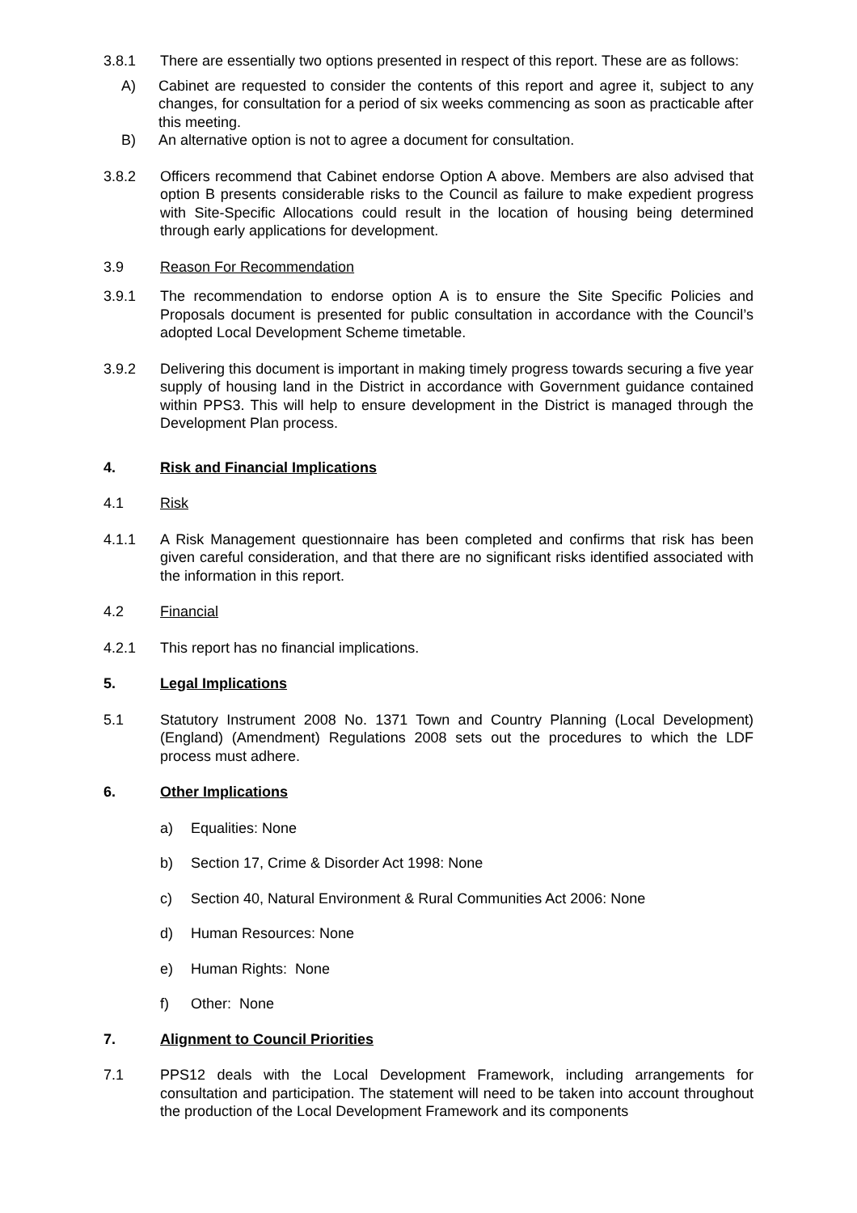3.8.1 There are essentially two options presented in respect of this report. These are as follows:
A) Cabinet are requested to consider the contents of this report and agree it, subject to any changes, for consultation for a period of six weeks commencing as soon as practicable after this meeting.
B) An alternative option is not to agree a document for consultation.
3.8.2 Officers recommend that Cabinet endorse Option A above. Members are also advised that option B presents considerable risks to the Council as failure to make expedient progress with Site-Specific Allocations could result in the location of housing being determined through early applications for development.
3.9 Reason For Recommendation
3.9.1 The recommendation to endorse option A is to ensure the Site Specific Policies and Proposals document is presented for public consultation in accordance with the Council’s adopted Local Development Scheme timetable.
3.9.2 Delivering this document is important in making timely progress towards securing a five year supply of housing land in the District in accordance with Government guidance contained within PPS3. This will help to ensure development in the District is managed through the Development Plan process.
4. Risk and Financial Implications
4.1 Risk
4.1.1 A Risk Management questionnaire has been completed and confirms that risk has been given careful consideration, and that there are no significant risks identified associated with the information in this report.
4.2 Financial
4.2.1 This report has no financial implications.
5. Legal Implications
5.1 Statutory Instrument 2008 No. 1371 Town and Country Planning (Local Development) (England) (Amendment) Regulations 2008 sets out the procedures to which the LDF process must adhere.
6. Other Implications
a) Equalities: None
b) Section 17, Crime & Disorder Act 1998: None
c) Section 40, Natural Environment & Rural Communities Act 2006: None
d) Human Resources: None
e) Human Rights: None
f) Other: None
7. Alignment to Council Priorities
7.1 PPS12 deals with the Local Development Framework, including arrangements for consultation and participation. The statement will need to be taken into account throughout the production of the Local Development Framework and its components